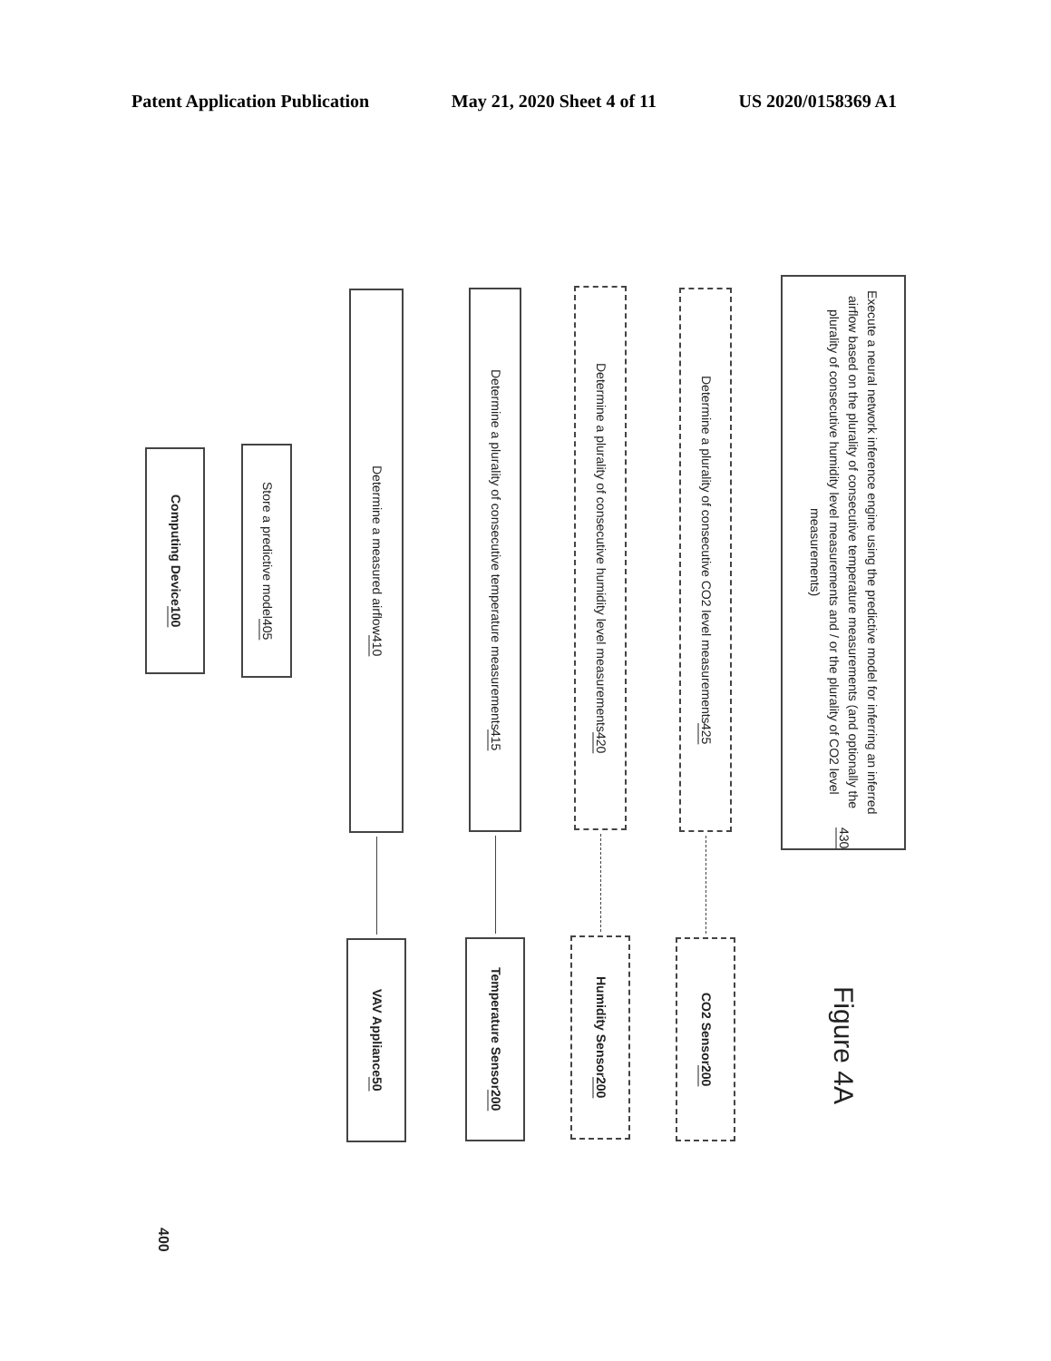Patent Application Publication May 21, 2020 Sheet 4 of 11 US 2020/0158369 A1
400
Computing Device 100
Store a predictive model 405
Determine a measured airflow 410
VAV Appliance 50
Determine a plurality of consecutive temperature measurements 415
Temperature Sensor 200
Determine a plurality of consecutive humidity level measurements 420
Humidity Sensor 200
Determine a plurality of consecutive CO2 level measurements 425
CO2 Sensor 200
Execute a neural network inference engine using the predictive model for inferring an inferred airflow based on the plurality of consecutive temperature measurements (and optionally the plurality of consecutive humidity level measurements and / or the plurality of CO2 level measurements) 430
Figure 4A